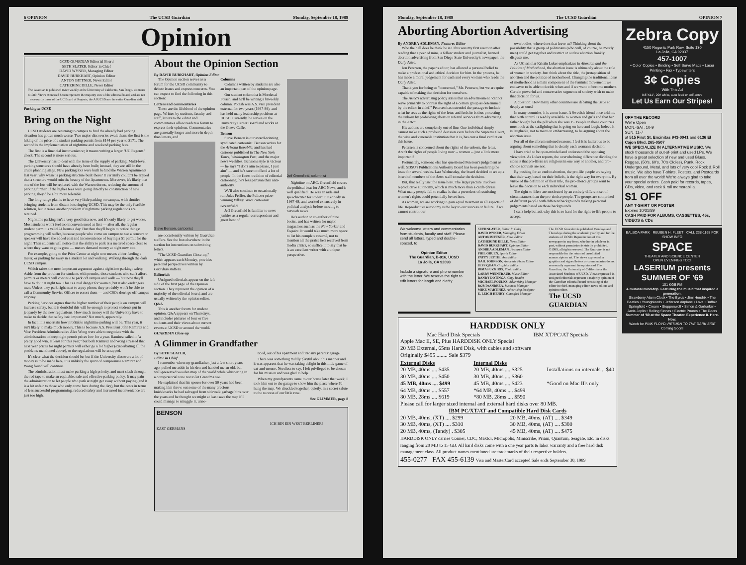6 OPINION The UCSD Guardian Monday, September 18, 1989
Opinion
UCSD GUARDIAN Editorial Board
SETH SLATER, Editor in Chief
DAVID WYNER, Managing Editor
DAVID BURKHART, Opinion Editor
ANTON BITTNER, News Editor
CATHERINE DILLE, News Editor
The Guardian is published twice weekly at the University of California, San Diego. Contents ©1989. Views expressed herein represent the majority vote of the editorial board, and are not necessarily those of the UC Board of Regents, the ASUCSD nor the entire Guardian staff.
Parking at UCSD
Bring on the Night
UCSD students are returning to campus to find the already bad parking situation has gotten much worse. Two major discoveries await them: the first is the hiking of the price of a student parking permit from $144 per year to $171. The second is the implementation of nighttime and weekend parking fees.
The first is a financial inconvenience; it means writing a larger "UC Regents" check. The second is more serious.
The University has to deal with the issue of the supply of parking. Multi-level parking structures should have already been built; instead, they are still in the crude planning stage. New parking lots were built behind the Warren Apartments last year; why wasn't a parking structure built there? It certainly couldn't be argued that a structure would ruin the beauty of the Apartments. Moreover, it's likely that one of the lots will be replaced with the Warren dorms, reducing the amount of parking further. If the higher fees were going directly to construction of new parking, they'd be a bit more tolerable.
The long-range plan is to have very little parking on campus, with shuttles bringing students from distant lots ringing UCSD. This may be the only feasible solution, but it raises another problem if nighttime parking regulations are retained.
Nighttime parking isn't a very good idea now, and it's only likely to get worse. Most students won't feel too inconvenienced at first — after all, the regular student permit is valid 24 hours a day. But then they'll begin to notice things: programming will suffer, because people who come on campus to see a concert or speaker will have the added cost and inconvenience of buying a $1 permit for the night. Then students will notice that the ability to park at a metered space close to where they want to go is gone — meters demand money at night now too.
For example, going to the Price Center at night now means either feeding a meter, or parking far away in a student lot and walking. Walking through the dark UCSD campus.
Which raises the most important argument against nighttime parking: safety. Aside from the problem for students with permits, those students who can't afford permits or meters will continue to park off campus and walk — but now they'll have to do it at night too. This is a real danger for women, but it also endangers men. Unless they park right next to a pay phone, they probably won't be able to call a Community Service Officer to escort them — and CSOs don't go off campus anyway.
Parking Services argues that the higher number of their people on campus will increase safety, but it is doubtful this will be enough to protect students put in jeopardy by the new regulations. How much money will the University have to make to decide that safety isn't important? Not much, apparently.
In fact, it is uncertain how profitable nighttime parking will be. This year, it isn't likely to make much money. This is because A.S. President John Ramirez and Vice President Administrative Alex Wong were able to negotiate with the administration to keep night permit prices low for a year. Ramirez called it "a pretty good win, at least for this year," but both Ramirez and Wong stressed that next year prices for night permits will either go a lot higher (exacerbating all the problems mentioned above), or the regulations will be scrapped.
It's clear what the decision should be, but if the University discovers a lot of money is to be made here, it is unlikely the spirit of compromise Ramirez and Wong found will continue.
The administration must make parking a high priority, and must slash through the red tape to make an equitable, safe and effective parking policy. It may pain the administration to let people who park at night get away without paying (and it is a bit unfair to those who only come here during the day), but the costs in terms of less successful programming, reduced safety and increased inconvenience are just too high.
About the Opinion Section
By DAVID BURKHART, Opinion Editor
The Opinion section serves as a forum for the UCSD community to debate issues and express concerns. You can expect to find the following in this section:
Letters and commentaries
These are the lifeblood of the opinion page. Written by students, faculty and staff, letters to the editor and commentaries allow readers a forum to express their opinions. Commentaries are generally longer and more in depth than letters, and
Steve Benson, cartoonist
are occasionally written by Guardian staffers. See the box elsewhere in the section for instructions on submitting letters.
"The UCSD Guardian Close-up," which appears each Monday, provides personal perspectives written by Guardian staffers.
Editorials
Unsigned editorials appear on the left side of the first page of the Opinion section. They represent the opinion of a majority of the editorial board, and are usually written by the opinion editor.
Q&A
This is another forum for student opinion. Q&A appears on Thursdays, and includes pictures of four or five students and their views about current events at UCSD or around the world.
Columns
Columns written by students are also an important part of the opinion page.
Our student columnist is Mordecai Potash, and he'll be writing a biweekly column. Potash was A.S. vice president external for two years (1987-89), and has held many leadership positions at UCSD. Currently, he serves on the University Center Board and works at the Grove Caffe.
Benson
Steve Benson is our award-winning syndicated cartoonist. Benson writes for the Arizona Republic, and has had cartoons published in The New York Times, Washington Post, and the major news weeklies. Benson's style is vicious — he says "I don't aim to please, I just aim" — and he's sure to offend a lot of people. In the finest tradition of editorial cartooning, he's less partisan than anti-authority.
We'll also continue to occasionally run Jules Feiffer, the Pulitzer prize-winning Village Voice cartoonist.
Greenfield
Jeff Greenfield is familiar to news junkies as a regular correspondent and guest host of
Jeff Greenfield, columnist
Nightline on ABC. Greenfield covers the political beat for ABC News, and is well qualified. He was an aide and speechwriter for Robert F. Kennedy in 1967-68, and worked extensively in political analysis before moving to network news.
He's author or co-author of nine books, and has written for major magazines such as the New Yorker and Esquire. It would take much more space to list his complete resumé, not to mention all the praise he's received from media critics, so suffice it to say that he is an excellent writer with a unique perspective.
GUARDIAN Close-up
A Glimmer in Grandfather
By SETH SLATER,
Editor in Chief
I remember when my grandfather, just a few short years ago, pulled me aside in his den and handed me an old, but well-preserved wooden map of the world while whispering in a conspiratorial tone not to let Grandma see.
He explained that his spouse for over 50 years had been making him throw out some of the many precious knickknacks he had salvaged from sidewalk garbage bins over the years and he thought we might at least save the map if I could manage to smuggle it, unno-
ticed, out of his apartment and into my parents' garage.
There was something mildly playful about his manner and it was apparent that he was taking delight in this little game of cat-and-mouse. Needless to say, I felt privileged to be chosen for his mission and was glad to help.
When my grandparents came to our house later that week, I took him out to the garage to show him the place where I'd hung the map. We chuckled together, quietly, in a secret salute to the success of our little ruse.
See GLIMMER, page 8
BENSON
ICH BIN EIN WEST BERLINER!
EAST GERMANS
Monday, September 18, 1989 The UCSD Guardian OPINION 7
Aborting Abortion Advertising
By ANDREA ADLEMAN, Features Editor
Who the hell does he think he is? This was my first reaction after reading that a peer of mine, a fellow student and journalist, banned abortion advertising from San Diego State University's newspaper, the Daily Aztec.
Jon Petersen, the paper's editor, has allowed a personal belief to make a professional and ethical decision for him. In the process, he has made a moral judgement for each and every woman who reads the Daily Aztec.
Thank you for being so "concerned," Mr. Petersen, but we are quite capable of making that decision for ourselves.
The Aztec's advertising policy states that an advertisement "cannot serve primarily to oppress the right of a certain group as determined by the editor in chief." Petersen has extended the passage to include what he sees as the rights of the fetus and feels he is thus protecting the unborn by prohibiting abortion referral services from advertising in the Aztec.
His actions are completely out of line. One individual simply cannot make such a profound decision even before the Supreme Court, the wise and venerable institution that it is, has cast a final verdict on this issue.
Petersen is concerned about the rights of the unborn, the fetus. Aren't the rights of people living now -- women -- just a little more important?
Fortunately, someone else has questioned Petersen's judgement as well. SDSU's Publications Authority Board has been pondering the issue for several weeks. Last Wednesday, the board decided to set up a board of members of the Aztec staff to make the decision.
But, that really isn't the issue here. The larger picture involves reproductive autonomy, which is much more than a catch-phrase. What many people fail to realize is that a precedent of restricting women's rights could potentially be set here.
As women, we are working to gain equal treatment in all aspects of life. Reproductive autonomy is the key to our success or failure. If we cannot control our
own bodies, where does that leave us? Thinking about the possibility that a group of politicians (who will, of course, be mostly men) could get together and restrict or outlaw abortion frankly disgusts me.
As UC scholar Kristin Luker emphasizes in Abortion and the Politics of Motherhood, the abortion issue is ultimately about the role of women in society. Just think about the title, the juxtaposition of abortion and the politics of motherhood. Changing the traditional ideas of motherhood is a main component of the feminist movement; we endeavor to be able to decide when and if we want to become mothers. Certain powerful and conservative segments of society wish to make that decision for us.
A question: How many other countries are debating the issue so deeply as ours?
In many countries, it is a non-issue. A Swedish friend once told me that birth control is readily available to women and girls and that her father bought her the pill when she was 15. People in those countries must look at the catfighting that is going on here and laugh. Indeed it is laughable, not to mention embarrassing, to be arguing about the abortion issue.
For all of the aforementioned reasons, I feel it is ludicrous to be arguing about something that is clearly each woman's decision.
I have tried to be open-minded and understand the opposing viewpoint. As Luker reports, the overwhelming difference dividing the sides is that pro-lifers are religious in one way or another, and pro-choice activists are not.
By pushing for an end to abortion, the pro-life people are saying that their way, based on their beliefs, is the right way for everyone. By virtue of the definition of their title, the pro-choice groups want to leave the decision to each individual woman.
The right-to-lifers are motivated by an entirely different set of circumstances than the pro-choice people. The groups are comprised of different people with different backgrounds making personal judgements based on those backgrounds.
I can't help but ask why this is so hard for the right-to-life people to accept.
We welcome letters and commentaries from students, faculty and staff. Please send all letters, typed and double-spaced, to
Opinion Editor
The Guardian, B-016, UCSD
La Jolla, CA 92093
Include a signature and phone number with the letter. We reserve the right to edit letters for length and clarity.
SETH SLATER, Editor In Chief
DAVID WYNER, Managing Editor
ANTON BITTNER, News Editor
CATHERINE DILLE, News Editor
DAVID BURKHART, Opinion Editor
ANDREA ADLEMAN, Features Editor
PHIL GRUEN, Sports Editor
PATTY JETTIE, Arts Editor
GAIL JOHNSON, Associate Photo Editor
JEFF QUAN, Graphics Editor
RIMAS UZGIRIS, Photo Editor
LARRY WEINTRAUB, Music Editor
RANDY DOTINGA, Copy Reader
MICHAEL FOULKS, Advertising Manager
BOB DeANDREA, Business Manager
MIKE MARTINEZ, Advertising Designer
E. LEIGH HENRY, Classified Manager
The UCSD Guardian is published Mondays and Thursdays during the academic year by and for the students of UCSD. Reproduction of this newspaper in any form, whether in whole or in part, without permission is strictly prohibited. ©1989, all rights reserved. The Guardian is not responsible for the return of unsolicited manuscripts or art. The views expressed in graphics and signed letters or commentaries do not necessarily represent the opinions of The Guardian, the University of California or the Associated Students of UCSD. Views expressed in unsigned editorials represent a majority opinion of the Guardian editorial board consisting of the editor in chief, managing editor, news editors and opinion editor.
The UCSD GUARDIAN
HARDDISK ONLY
Mac Hard Disk Specials IBM XT/PC/AT Specials
Apple Mac II, SE, Plus HARDDISK ONLY Special
20 MB External, 65ms Hard Disk, with cables and software
Originally $495 ........ Sale $379
External Disks
20 MB, 40ms .... $435
30 MB, 40ms .... $450
45 MB, 40ms .... $499
64 MB, 40ms .... $557
80 MB, 28ms .... $619
Internal Disks
20 MB, 40ms .... $325
30 MB, 40ms .... $360
45 MB, 40ms .... $423
*64 MB, 40ms .... $499
*80 MB, 28ms .... $590
Installations on internals .. $40
*Good on Mac II's only
Please call for larger sized internal and external hard disks over 80 MB.
IBM PC/XT/AT and Compatible Hard Disk Cards
20 MB, 40ms, (XT) .... $299
30 MB, 40ms, (XT) .... $310
20 MB, 40ms, (Tandy) . $305
20 MB, 40ms, (AT) .... $349
30 MB, 40ms, (AT) .... $380
45 MB, 40ms, (AT) .... $475
HARDDISK ONLY carries Conner, CDC, Maxtor, Micropolis, Miniscribe, Priam, Quantum, Seagate, Etc. in disks ranging from 20 MB to 15 GB. All hard disks come with a one year parts & labor warranty and a free hard disk management class. All product names mentioned are trademarks of their respective holders.
455-0277 FAX 455-6139 Visa and MasterCard accepted Sale ends September 30, 1989
Zebra Copy
4150 Regents Park Row, Suite 130
La Jolla, CA 92037
457-1007
• Color Copies • Binding • Self Serve Macs • Laser Printing • Fax • Typewriters
3¢ Copies
With This Ad
8.5"X11", 20# white, auto feed or self-serve
Let Us Earn Our Stripes!
OFF THE RECORD
We're Open
MON.-SAT. 10-9
SUN. 11-7
at 515 First St. Encinitas 943-0041 and 6136 El Cajon Blvd. 265-0507
WE SPECIALIZE IN ALTERNATIVE MUSIC. We stock thousands of out-of-print and used LPs. We have a great selection of new and used Blues, Reggae, (50's, 60's, 70's Oldies), Punk, Rock, Underground, Metal, and lots of very cool Rock & Roll music. We also have T-shirts, Posters, and Postcards from all over the world! We're always glad to take your special orders. Cash paid for records, tapes, CDs, video, and rock & roll memorabilia.
$1 OFF
ANY T-SHIRT OR POSTER
Expires 10/31/89
CASH PAID FOR ALBUMS, CASSETTES, 45s, VIDEOS & CDs
BALBOA PARK REUBEN H. FLEET CALL 238-1168 FOR SHOW INFO
SPACE
THEATER AND SCIENCE CENTER
OPEN EVENINGS TOO!
LASERIUM presents SUMMER OF '69
101 KGB FM
A musical mind-trip. Featuring the music that inspired a generation.
Strawberry Alarm Clock • The Byrds • Jimi Hendrix • The Beatles • Youngbloods • Jefferson Airplane • Love • Buffalo Springfield • Cream • Steppenwolf • Simon & Garfunkel • Janis Joplin • Rolling Stones • Electric Prunes • The Doors
Summer of '69 at the Space Theater. Experience it. Here. Now.
Watch for PINK FLOYD: RETURN TO THE DARK SIDE Coming Soon!